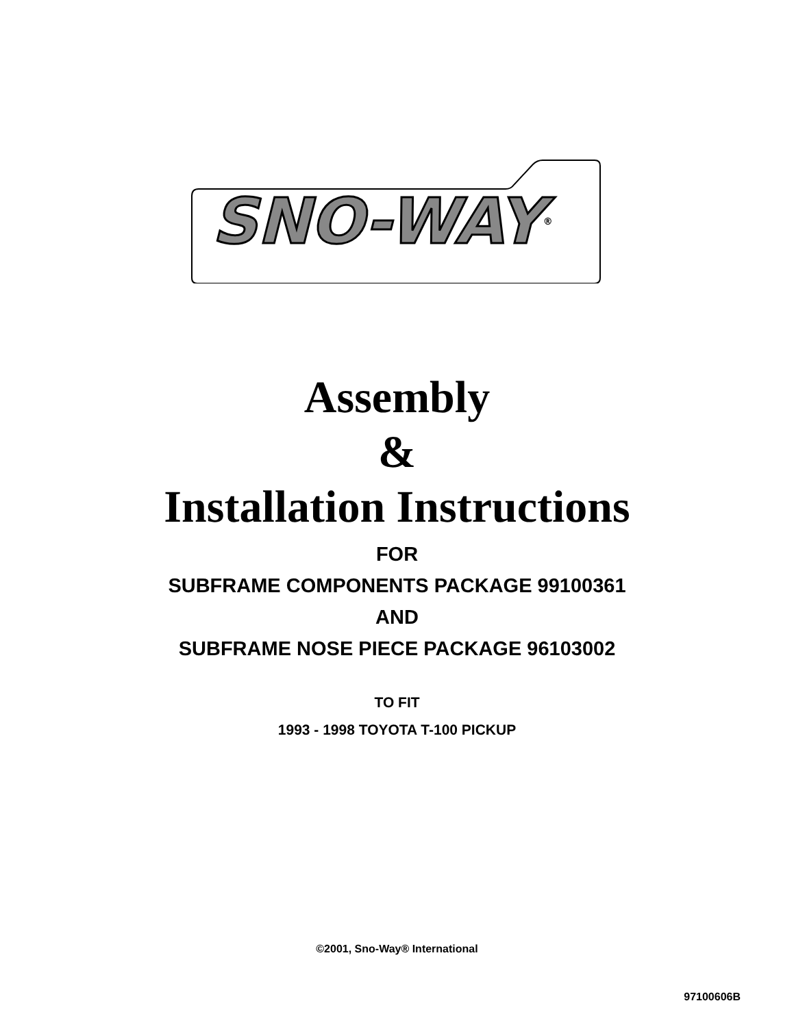SNO-WAY ®
Assembly
&
Installation Instructions
FOR
SUBFRAME COMPONENTS PACKAGE 99100361
AND
SUBFRAME NOSE PIECE PACKAGE 96103002
TO FIT
1993 - 1998 TOYOTA T-100 PICKUP
©2001, Sno-Way® International
97100606B